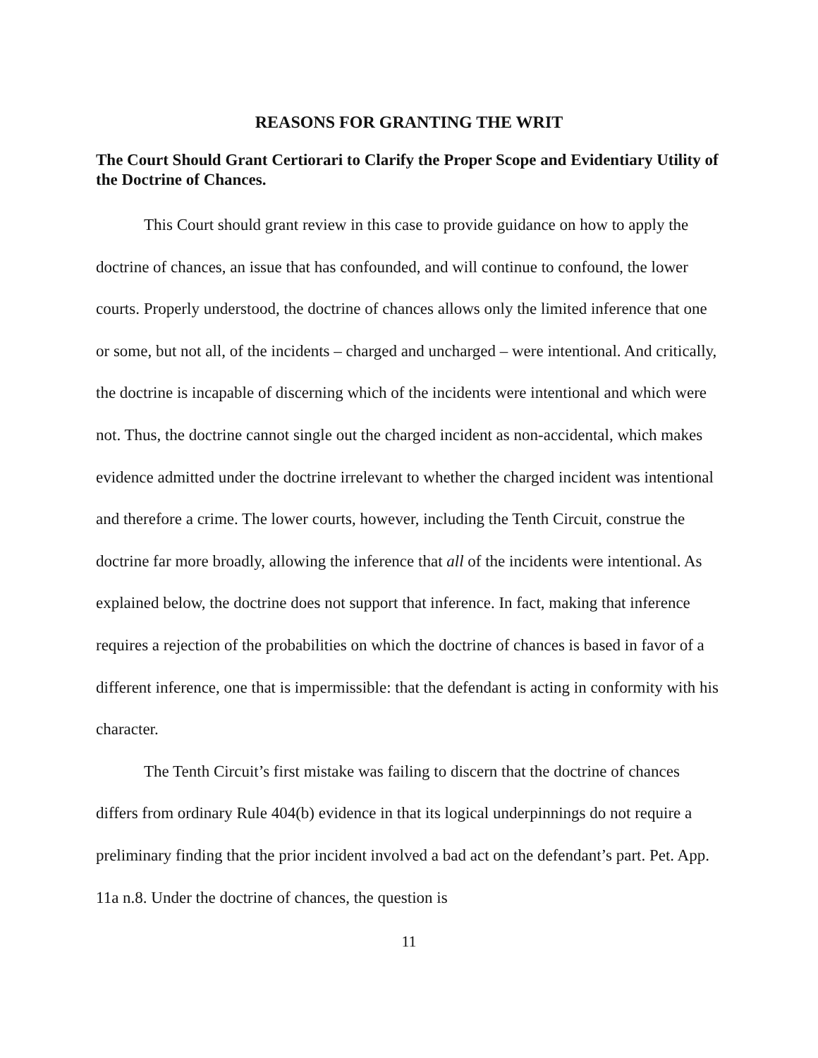REASONS FOR GRANTING THE WRIT
The Court Should Grant Certiorari to Clarify the Proper Scope and Evidentiary Utility of the Doctrine of Chances.
This Court should grant review in this case to provide guidance on how to apply the doctrine of chances, an issue that has confounded, and will continue to confound, the lower courts. Properly understood, the doctrine of chances allows only the limited inference that one or some, but not all, of the incidents – charged and uncharged – were intentional. And critically, the doctrine is incapable of discerning which of the incidents were intentional and which were not. Thus, the doctrine cannot single out the charged incident as non-accidental, which makes evidence admitted under the doctrine irrelevant to whether the charged incident was intentional and therefore a crime. The lower courts, however, including the Tenth Circuit, construe the doctrine far more broadly, allowing the inference that all of the incidents were intentional. As explained below, the doctrine does not support that inference. In fact, making that inference requires a rejection of the probabilities on which the doctrine of chances is based in favor of a different inference, one that is impermissible: that the defendant is acting in conformity with his character.
The Tenth Circuit’s first mistake was failing to discern that the doctrine of chances differs from ordinary Rule 404(b) evidence in that its logical underpinnings do not require a preliminary finding that the prior incident involved a bad act on the defendant’s part. Pet. App. 11a n.8. Under the doctrine of chances, the question is
11